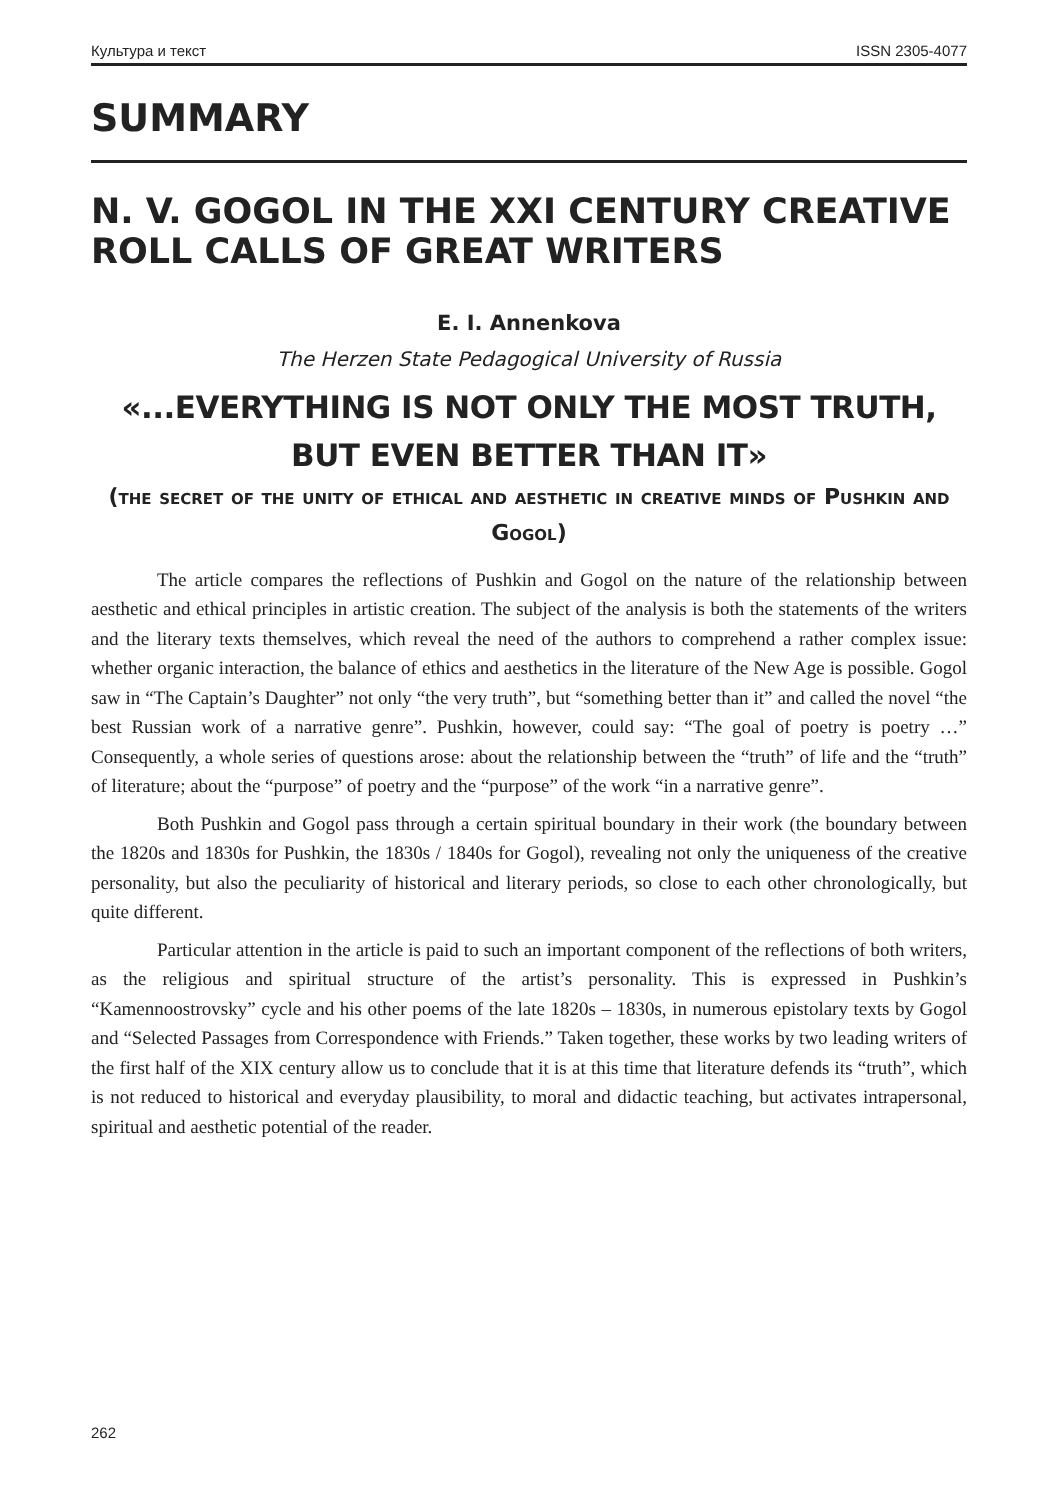Культура и текст ISSN 2305-4077
SUMMARY
N. V. GOGOL IN THE XXI CENTURY CREATIVE ROLL CALLS OF GREAT WRITERS
E. I. Annenkova
The Herzen State Pedagogical University of Russia
«...EVERYTHING IS NOT ONLY THE MOST TRUTH, BUT EVEN BETTER THAN IT»
(the secret of the unity of ethical and aesthetic in creative minds of Pushkin and Gogol)
The article compares the reflections of Pushkin and Gogol on the nature of the relationship between aesthetic and ethical principles in artistic creation. The subject of the analysis is both the statements of the writers and the literary texts themselves, which reveal the need of the authors to comprehend a rather complex issue: whether organic interaction, the balance of ethics and aesthetics in the literature of the New Age is possible. Gogol saw in “The Captain’s Daughter” not only “the very truth”, but “something better than it” and called the novel “the best Russian work of a narrative genre”. Pushkin, however, could say: “The goal of poetry is poetry …” Consequently, a whole series of questions arose: about the relationship between the “truth” of life and the “truth” of literature; about the “purpose” of poetry and the “purpose” of the work “in a narrative genre”.
Both Pushkin and Gogol pass through a certain spiritual boundary in their work (the boundary between the 1820s and 1830s for Pushkin, the 1830s / 1840s for Gogol), revealing not only the uniqueness of the creative personality, but also the peculiarity of historical and literary periods, so close to each other chronologically, but quite different.
Particular attention in the article is paid to such an important component of the reflections of both writers, as the religious and spiritual structure of the artist’s personality. This is expressed in Pushkin’s “Kamennoostrovsky” cycle and his other poems of the late 1820s – 1830s, in numerous epistolary texts by Gogol and “Selected Passages from Correspondence with Friends.” Taken together, these works by two leading writers of the first half of the XIX century allow us to conclude that it is at this time that literature defends its “truth”, which is not reduced to historical and everyday plausibility, to moral and didactic teaching, but activates intrapersonal, spiritual and aesthetic potential of the reader.
262